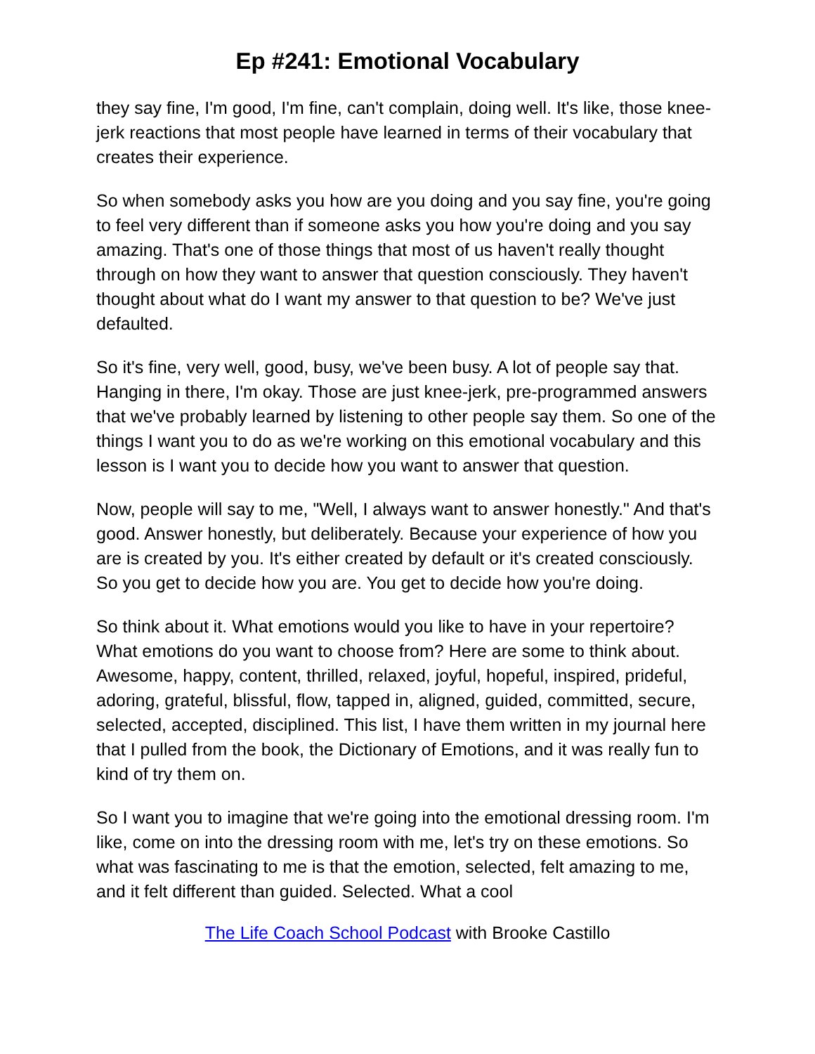Ep #241: Emotional Vocabulary
they say fine, I'm good, I'm fine, can't complain, doing well. It's like, those knee-jerk reactions that most people have learned in terms of their vocabulary that creates their experience.
So when somebody asks you how are you doing and you say fine, you're going to feel very different than if someone asks you how you're doing and you say amazing. That's one of those things that most of us haven't really thought through on how they want to answer that question consciously. They haven't thought about what do I want my answer to that question to be? We've just defaulted.
So it's fine, very well, good, busy, we've been busy. A lot of people say that. Hanging in there, I'm okay. Those are just knee-jerk, pre-programmed answers that we've probably learned by listening to other people say them. So one of the things I want you to do as we're working on this emotional vocabulary and this lesson is I want you to decide how you want to answer that question.
Now, people will say to me, "Well, I always want to answer honestly." And that's good. Answer honestly, but deliberately. Because your experience of how you are is created by you. It's either created by default or it's created consciously. So you get to decide how you are. You get to decide how you're doing.
So think about it. What emotions would you like to have in your repertoire? What emotions do you want to choose from? Here are some to think about. Awesome, happy, content, thrilled, relaxed, joyful, hopeful, inspired, prideful, adoring, grateful, blissful, flow, tapped in, aligned, guided, committed, secure, selected, accepted, disciplined. This list, I have them written in my journal here that I pulled from the book, the Dictionary of Emotions, and it was really fun to kind of try them on.
So I want you to imagine that we're going into the emotional dressing room. I'm like, come on into the dressing room with me, let's try on these emotions. So what was fascinating to me is that the emotion, selected, felt amazing to me, and it felt different than guided. Selected. What a cool
The Life Coach School Podcast with Brooke Castillo